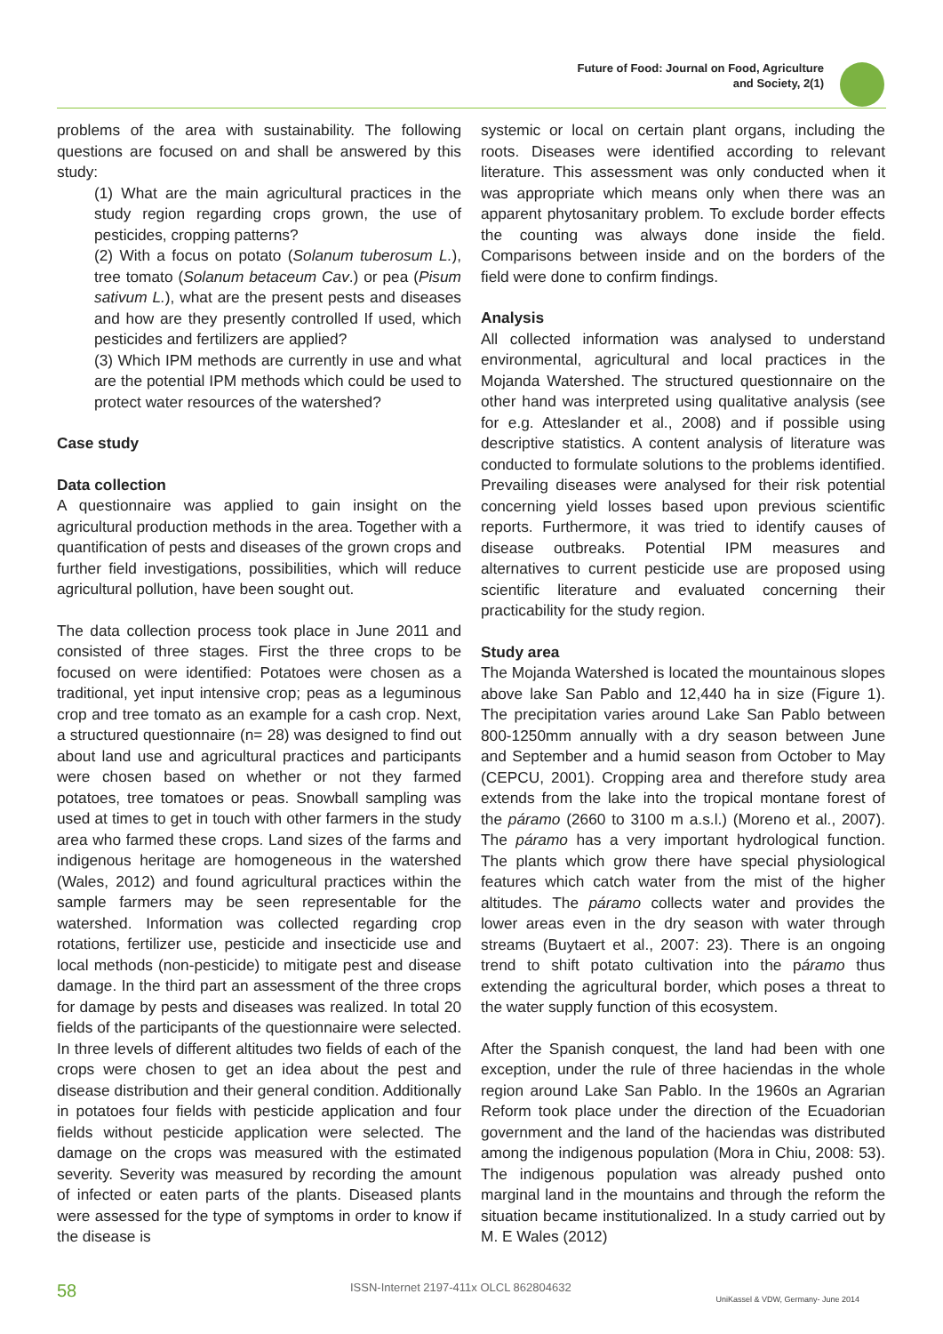Future of Food: Journal on Food, Agriculture
and Society, 2(1)
problems of the area with sustainability. The following questions are focused on and shall be answered by this study:
(1) What are the main agricultural practices in the study region regarding crops grown, the use of pesticides, cropping patterns?
(2) With a focus on potato (Solanum tuberosum L.), tree tomato (Solanum betaceum Cav.) or pea (Pisum sativum L.), what are the present pests and diseases and how are they presently controlled If used, which pesticides and fertilizers are applied?
(3) Which IPM methods are currently in use and what are the potential IPM methods which could be used to protect water resources of the watershed?
Case study
Data collection
A questionnaire was applied to gain insight on the agricultural production methods in the area. Together with a quantification of pests and diseases of the grown crops and further field investigations, possibilities, which will reduce agricultural pollution, have been sought out.
The data collection process took place in June 2011 and consisted of three stages. First the three crops to be focused on were identified: Potatoes were chosen as a traditional, yet input intensive crop; peas as a leguminous crop and tree tomato as an example for a cash crop. Next, a structured questionnaire (n= 28) was designed to find out about land use and agricultural practices and participants were chosen based on whether or not they farmed potatoes, tree tomatoes or peas. Snowball sampling was used at times to get in touch with other farmers in the study area who farmed these crops. Land sizes of the farms and indigenous heritage are homogeneous in the watershed (Wales, 2012) and found agricultural practices within the sample farmers may be seen representable for the watershed. Information was collected regarding crop rotations, fertilizer use, pesticide and insecticide use and local methods (non-pesticide) to mitigate pest and disease damage. In the third part an assessment of the three crops for damage by pests and diseases was realized. In total 20 fields of the participants of the questionnaire were selected. In three levels of different altitudes two fields of each of the crops were chosen to get an idea about the pest and disease distribution and their general condition. Additionally in potatoes four fields with pesticide application and four fields without pesticide application were selected. The damage on the crops was measured with the estimated severity. Severity was measured by recording the amount of infected or eaten parts of the plants. Diseased plants were assessed for the type of symptoms in order to know if the disease is
systemic or local on certain plant organs, including the roots. Diseases were identified according to relevant literature. This assessment was only conducted when it was appropriate which means only when there was an apparent phytosanitary problem. To exclude border effects the counting was always done inside the field. Comparisons between inside and on the borders of the field were done to confirm findings.
Analysis
All collected information was analysed to understand environmental, agricultural and local practices in the Mojanda Watershed. The structured questionnaire on the other hand was interpreted using qualitative analysis (see for e.g. Atteslander et al., 2008) and if possible using descriptive statistics. A content analysis of literature was conducted to formulate solutions to the problems identified. Prevailing diseases were analysed for their risk potential concerning yield losses based upon previous scientific reports. Furthermore, it was tried to identify causes of disease outbreaks. Potential IPM measures and alternatives to current pesticide use are proposed using scientific literature and evaluated concerning their practicability for the study region.
Study area
The Mojanda Watershed is located the mountainous slopes above lake San Pablo and 12,440 ha in size (Figure 1). The precipitation varies around Lake San Pablo between 800-1250mm annually with a dry season between June and September and a humid season from October to May (CEPCU, 2001). Cropping area and therefore study area extends from the lake into the tropical montane forest of the páramo (2660 to 3100 m a.s.l.) (Moreno et al., 2007). The páramo has a very important hydrological function. The plants which grow there have special physiological features which catch water from the mist of the higher altitudes. The páramo collects water and provides the lower areas even in the dry season with water through streams (Buytaert et al., 2007: 23). There is an ongoing trend to shift potato cultivation into the páramo thus extending the agricultural border, which poses a threat to the water supply function of this ecosystem.
After the Spanish conquest, the land had been with one exception, under the rule of three haciendas in the whole region around Lake San Pablo. In the 1960s an Agrarian Reform took place under the direction of the Ecuadorian government and the land of the haciendas was distributed among the indigenous population (Mora in Chiu, 2008: 53). The indigenous population was already pushed onto marginal land in the mountains and through the reform the situation became institutionalized. In a study carried out by M. E Wales (2012)
58 ISSN-Internet 2197-411x OLCL 862804632
UniKassel & VDW, Germany- June 2014